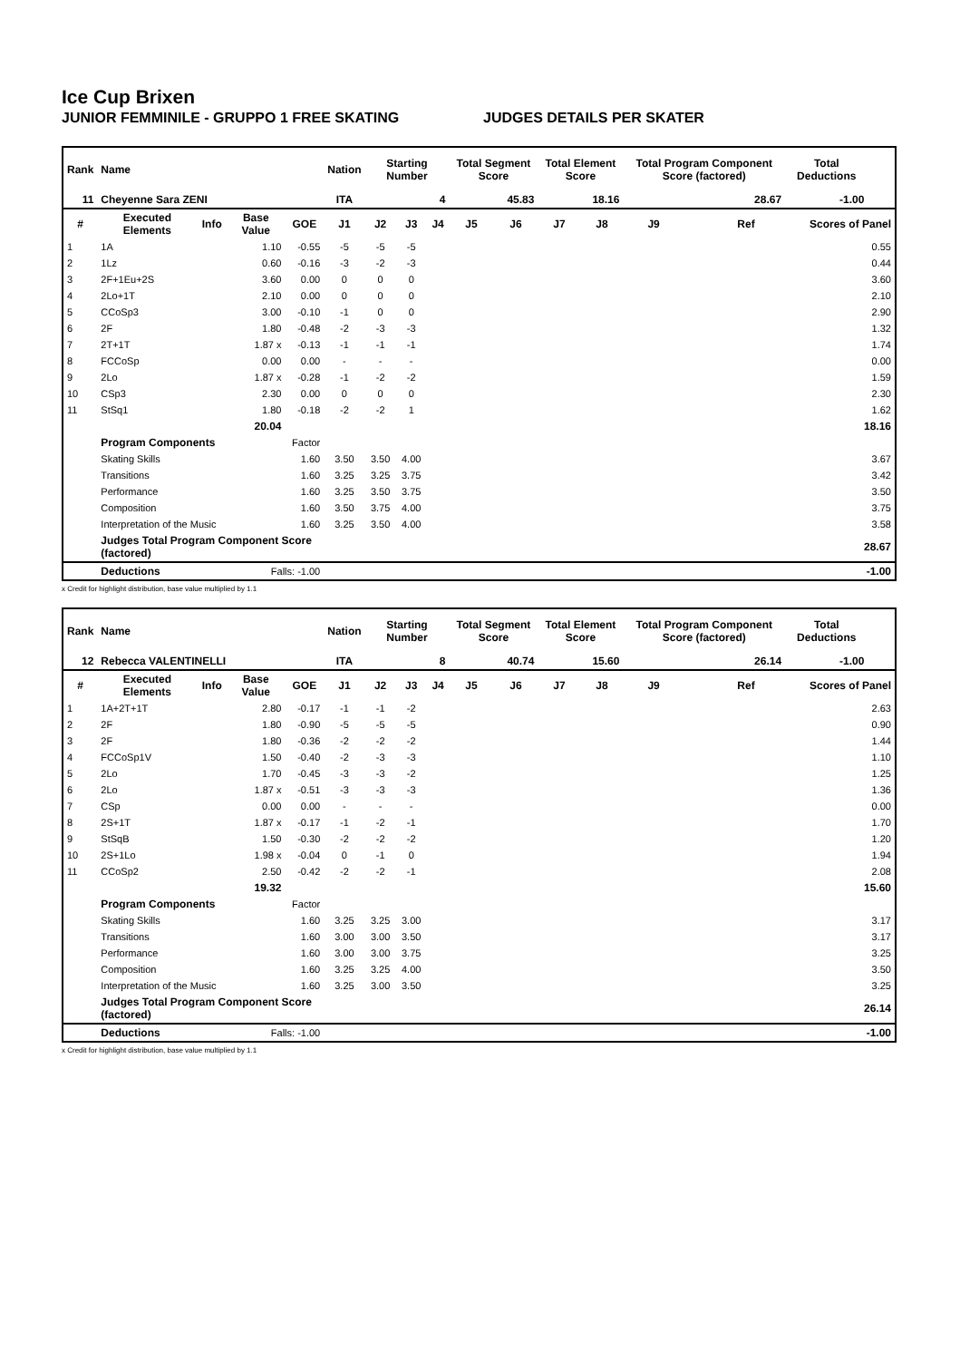Ice Cup Brixen
JUNIOR FEMMINILE - GRUPPO 1 FREE SKATING JUDGES DETAILS PER SKATER
| Rank | Name | | | | Nation | Starting Number | | | Total Segment Score | | Total Element Score | | Total Program Component Score (factored) | | | Total Deductions | |
| --- | --- | --- | --- | --- | --- | --- | --- | --- | --- | --- | --- | --- | --- | --- | --- | --- | --- |
| 11 | Cheyenne Sara ZENI | | | | ITA | 4 | | | 45.83 | | 18.16 | | 28.67 | | | -1.00 | |
| # | Executed Elements | Info | Base Value | GOE | J1 | J2 | J3 | J4 | J5 | J6 | J7 | J8 | J9 | | Ref | Scores of Panel | |
| 1 | 1A | | 1.10 | -0.55 | -5 | -5 | -5 | | | | | | | | | | 0.55 |
| 2 | 1Lz | | 0.60 | -0.16 | -3 | -2 | -3 | | | | | | | | | | 0.44 |
| 3 | 2F+1Eu+2S | | 3.60 | 0.00 | 0 | 0 | 0 | | | | | | | | | | 3.60 |
| 4 | 2Lo+1T | | 2.10 | 0.00 | 0 | 0 | 0 | | | | | | | | | | 2.10 |
| 5 | CCoSp3 | | 3.00 | -0.10 | -1 | 0 | 0 | | | | | | | | | | 2.90 |
| 6 | 2F | | 1.80 | -0.48 | -2 | -3 | -3 | | | | | | | | | | 1.32 |
| 7 | 2T+1T | | 1.87 x | -0.13 | -1 | -1 | -1 | | | | | | | | | | 1.74 |
| 8 | FCCoSp | | 0.00 | 0.00 | - | - | - | | | | | | | | | | 0.00 |
| 9 | 2Lo | | 1.87 x | -0.28 | -1 | -2 | -2 | | | | | | | | | | 1.59 |
| 10 | CSp3 | | 2.30 | 0.00 | 0 | 0 | 0 | | | | | | | | | | 2.30 |
| 11 | StSq1 | | 1.80 | -0.18 | -2 | -2 | 1 | | | | | | | | | | 1.62 |
| | | | 20.04 | | | | | | | | | | | | | 18.16 | |
| | Program Components | | | Factor | | | | | | | | | | | | | |
| | Skating Skills | | | 1.60 | 3.50 | 3.50 | 4.00 | | | | | | | | | | 3.67 |
| | Transitions | | | 1.60 | 3.25 | 3.25 | 3.75 | | | | | | | | | | 3.42 |
| | Performance | | | 1.60 | 3.25 | 3.50 | 3.75 | | | | | | | | | | 3.50 |
| | Composition | | | 1.60 | 3.50 | 3.75 | 4.00 | | | | | | | | | | 3.75 |
| | Interpretation of the Music | | | 1.60 | 3.25 | 3.50 | 4.00 | | | | | | | | | | 3.58 |
| | Judges Total Program Component Score (factored) | | | | | | | | | | | | | | | 28.67 | |
| | Deductions | | Falls: -1.00 | | | | | | | | | | | | | -1.00 | |
x Credit for highlight distribution, base value multiplied by 1.1
| Rank | Name | | | | Nation | Starting Number | | | Total Segment Score | | Total Element Score | | Total Program Component Score (factored) | | | Total Deductions | |
| --- | --- | --- | --- | --- | --- | --- | --- | --- | --- | --- | --- | --- | --- | --- | --- | --- | --- |
| 12 | Rebecca VALENTINELLI | | | | ITA | 8 | | | 40.74 | | 15.60 | | 26.14 | | | -1.00 | |
| # | Executed Elements | Info | Base Value | GOE | J1 | J2 | J3 | J4 | J5 | J6 | J7 | J8 | J9 | | Ref | Scores of Panel | |
| 1 | 1A+2T+1T | | 2.80 | -0.17 | -1 | -1 | -2 | | | | | | | | | | 2.63 |
| 2 | 2F | | 1.80 | -0.90 | -5 | -5 | -5 | | | | | | | | | | 0.90 |
| 3 | 2F | | 1.80 | -0.36 | -2 | -2 | -2 | | | | | | | | | | 1.44 |
| 4 | FCCoSp1V | | 1.50 | -0.40 | -2 | -3 | -3 | | | | | | | | | | 1.10 |
| 5 | 2Lo | | 1.70 | -0.45 | -3 | -3 | -2 | | | | | | | | | | 1.25 |
| 6 | 2Lo | | 1.87 x | -0.51 | -3 | -3 | -3 | | | | | | | | | | 1.36 |
| 7 | CSp | | 0.00 | 0.00 | - | - | - | | | | | | | | | | 0.00 |
| 8 | 2S+1T | | 1.87 x | -0.17 | -1 | -2 | -1 | | | | | | | | | | 1.70 |
| 9 | StSqB | | 1.50 | -0.30 | -2 | -2 | -2 | | | | | | | | | | 1.20 |
| 10 | 2S+1Lo | | 1.98 x | -0.04 | 0 | -1 | 0 | | | | | | | | | | 1.94 |
| 11 | CCoSp2 | | 2.50 | -0.42 | -2 | -2 | -1 | | | | | | | | | | 2.08 |
| | | | 19.32 | | | | | | | | | | | | | 15.60 | |
| | Program Components | | | Factor | | | | | | | | | | | | | |
| | Skating Skills | | | 1.60 | 3.25 | 3.25 | 3.00 | | | | | | | | | | 3.17 |
| | Transitions | | | 1.60 | 3.00 | 3.00 | 3.50 | | | | | | | | | | 3.17 |
| | Performance | | | 1.60 | 3.00 | 3.00 | 3.75 | | | | | | | | | | 3.25 |
| | Composition | | | 1.60 | 3.25 | 3.25 | 4.00 | | | | | | | | | | 3.50 |
| | Interpretation of the Music | | | 1.60 | 3.25 | 3.00 | 3.50 | | | | | | | | | | 3.25 |
| | Judges Total Program Component Score (factored) | | | | | | | | | | | | | | | 26.14 | |
| | Deductions | | Falls: -1.00 | | | | | | | | | | | | | -1.00 | |
x Credit for highlight distribution, base value multiplied by 1.1